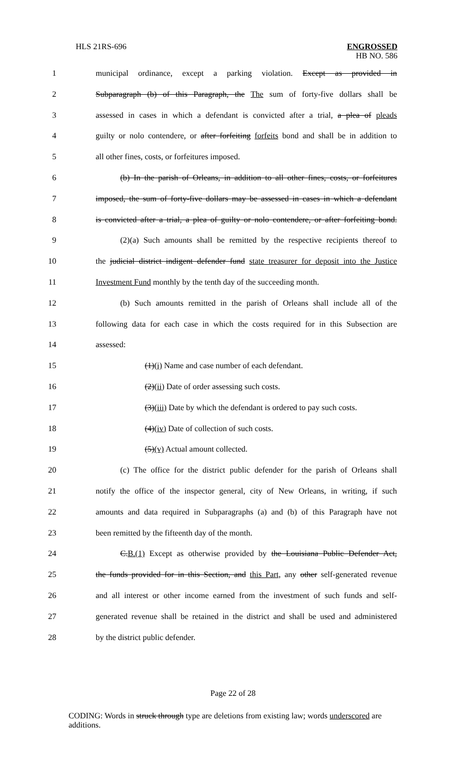HLS 21RS-696 ENGROSSED
HB NO. 586
1 municipal ordinance, except a parking violation. Except as provided in
2 Subparagraph (b) of this Paragraph, the The sum of forty-five dollars shall be
3 assessed in cases in which a defendant is convicted after a trial, a plea of pleads
4 guilty or nolo contendere, or after forfeiting forfeits bond and shall be in addition to
5 all other fines, costs, or forfeitures imposed.
6 (b) In the parish of Orleans, in addition to all other fines, costs, or forfeitures
7 imposed, the sum of forty-five dollars may be assessed in cases in which a defendant
8 is convicted after a trial, a plea of guilty or nolo contendere, or after forfeiting bond.
9 (2)(a) Such amounts shall be remitted by the respective recipients thereof to
10 the judicial district indigent defender fund state treasurer for deposit into the Justice
11 Investment Fund monthly by the tenth day of the succeeding month.
12 (b) Such amounts remitted in the parish of Orleans shall include all of the
13 following data for each case in which the costs required for in this Subsection are
14 assessed:
15 (1)(i) Name and case number of each defendant.
16 (2)(ii) Date of order assessing such costs.
17 (3)(iii) Date by which the defendant is ordered to pay such costs.
18 (4)(iv) Date of collection of such costs.
19 (5)(v) Actual amount collected.
20 (c) The office for the district public defender for the parish of Orleans shall
21 notify the office of the inspector general, city of New Orleans, in writing, if such
22 amounts and data required in Subparagraphs (a) and (b) of this Paragraph have not
23 been remitted by the fifteenth day of the month.
24 C.B.(1) Except as otherwise provided by the Louisiana Public Defender Act,
25 the funds provided for in this Section, and this Part, any other self-generated revenue
26 and all interest or other income earned from the investment of such funds and self-
27 generated revenue shall be retained in the district and shall be used and administered
28 by the district public defender.
Page 22 of 28
CODING: Words in struck through type are deletions from existing law; words underscored are additions.